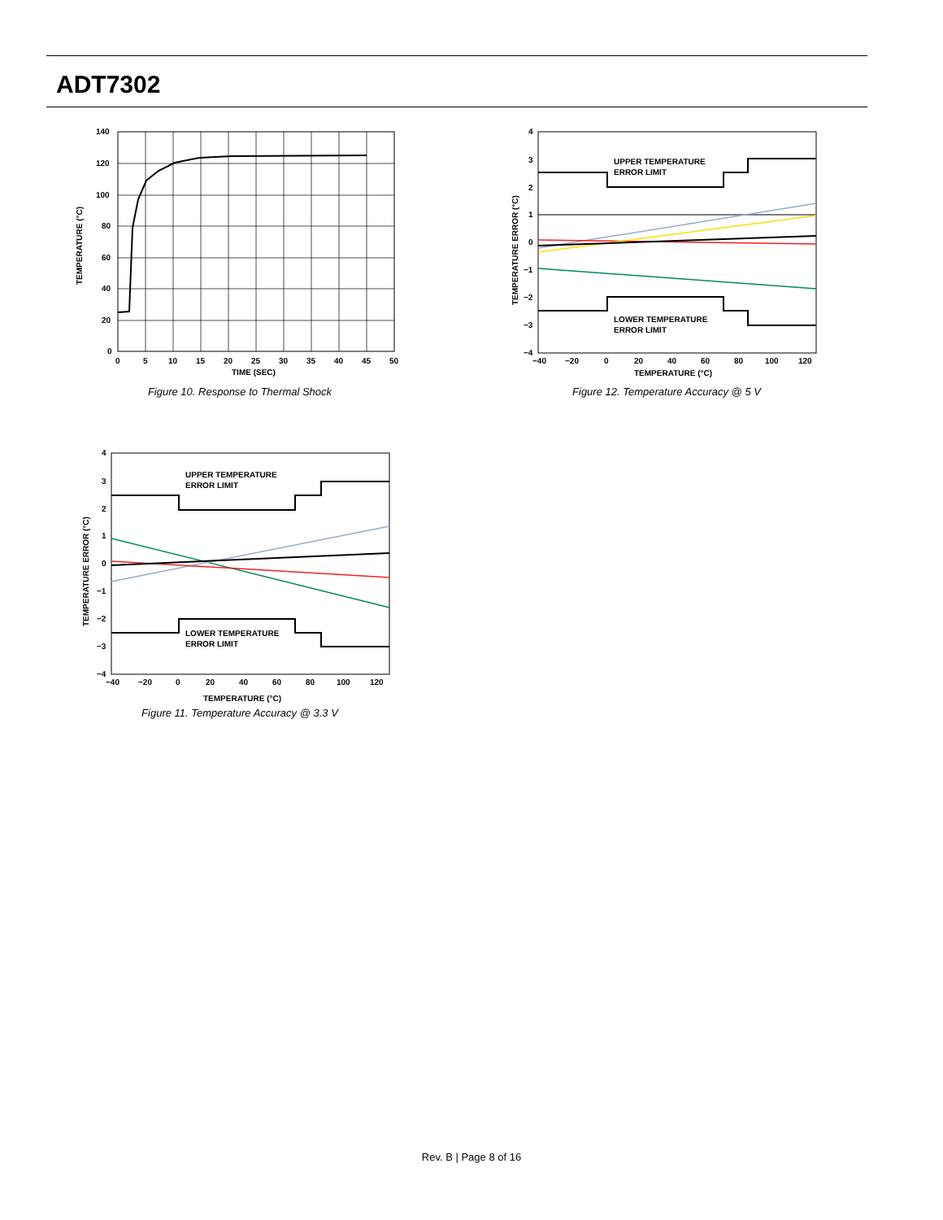ADT7302
140
120
100
80
60
40
20
0
0
5
10
15
20
25
30
35
40
45
50
TIME (SEC)
TEMPERATURE (°C)
Figure 10. Response to Thermal Shock
UPPER TEMPERATURE
ERROR LIMIT
LOWER TEMPERATURE
ERROR LIMIT
4
3
2
1
0
−1
−2
−3
−4
−40
−20
0
20
40
60
80
100
120
TEMPERATURE (°C)
TEMPERATURE ERROR (°C)
Figure 12. Temperature Accuracy @ 5 V
UPPER TEMPERATURE
ERROR LIMIT
LOWER TEMPERATURE
ERROR LIMIT
4
3
2
1
0
−1
−2
−3
−4
−40
−20
0
20
40
60
80
100
120
TEMPERATURE (°C)
TEMPERATURE ERROR (°C)
Figure 11. Temperature Accuracy @ 3.3 V
Rev. B | Page 8 of 16